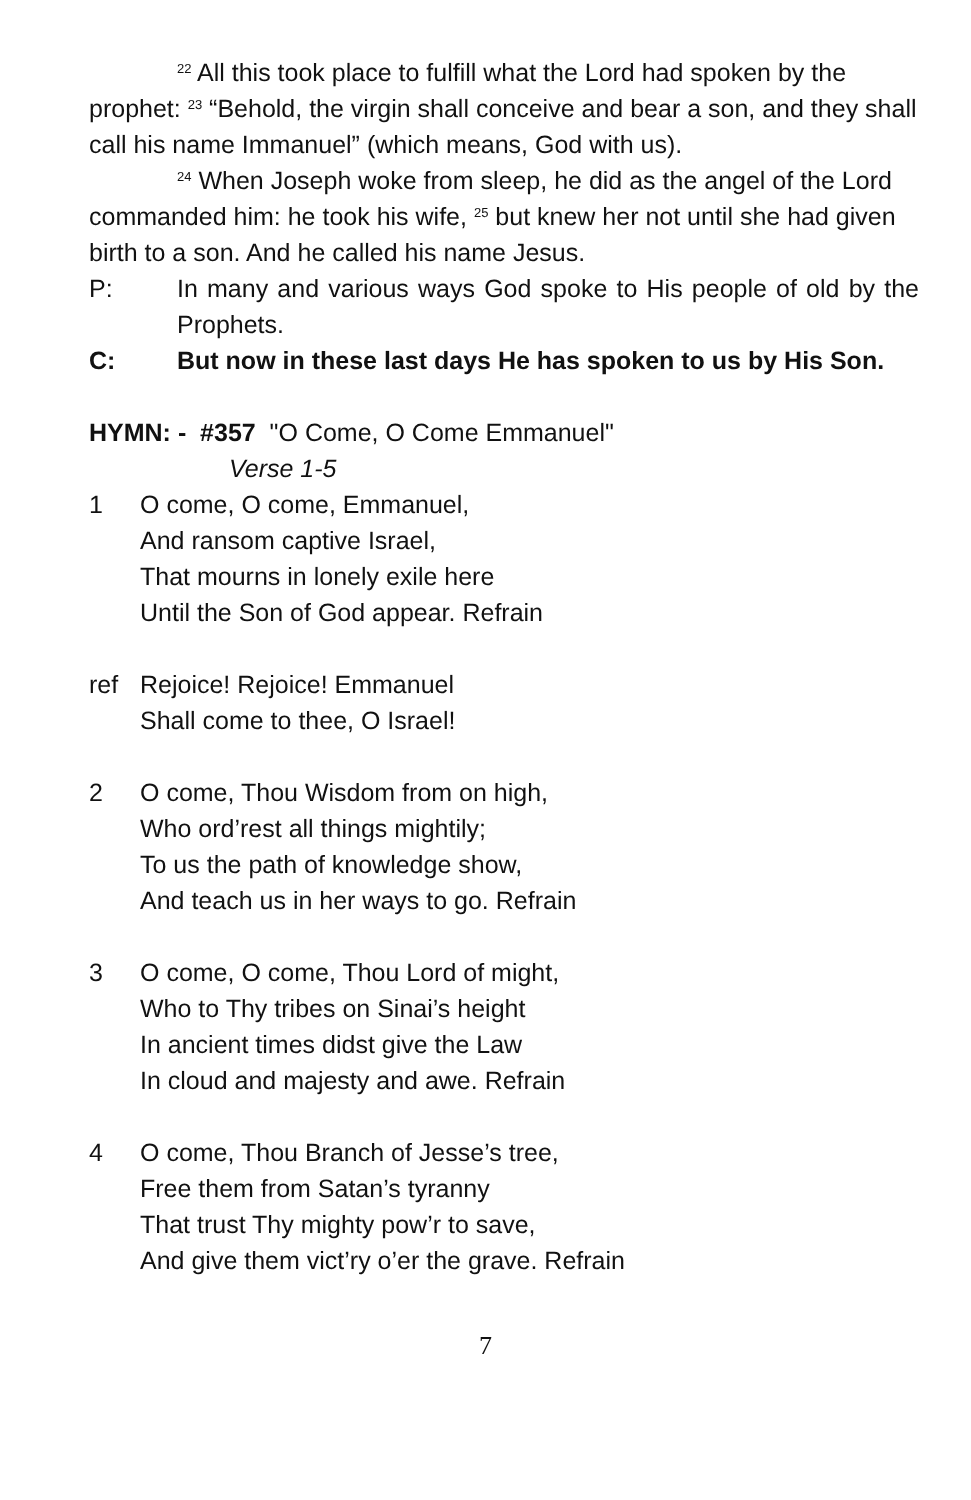<sup>22</sup> All this took place to fulfill what the Lord had spoken by the prophet: <sup>23</sup> “Behold, the virgin shall conceive and bear a son, and they shall call his name Immanuel” (which means, God with us).
<sup>24</sup> When Joseph woke from sleep, he did as the angel of the Lord commanded him: he took his wife, <sup>25</sup> but knew her not until she had given birth to a son. And he called his name Jesus.
P: In many and various ways God spoke to His people of old by the Prophets.
C: But now in these last days He has spoken to us by His Son.
HYMN: - #357 "O Come, O Come Emmanuel"
Verse 1-5
1 O come, O come, Emmanuel,
And ransom captive Israel,
That mourns in lonely exile here
Until the Son of God appear. Refrain
ref Rejoice! Rejoice! Emmanuel
Shall come to thee, O Israel!
2 O come, Thou Wisdom from on high,
Who ord’rest all things mightily;
To us the path of knowledge show,
And teach us in her ways to go. Refrain
3 O come, O come, Thou Lord of might,
Who to Thy tribes on Sinai’s height
In ancient times didst give the Law
In cloud and majesty and awe. Refrain
4 O come, Thou Branch of Jesse’s tree,
Free them from Satan’s tyranny
That trust Thy mighty pow’r to save,
And give them vict’ry o’er the grave. Refrain
7